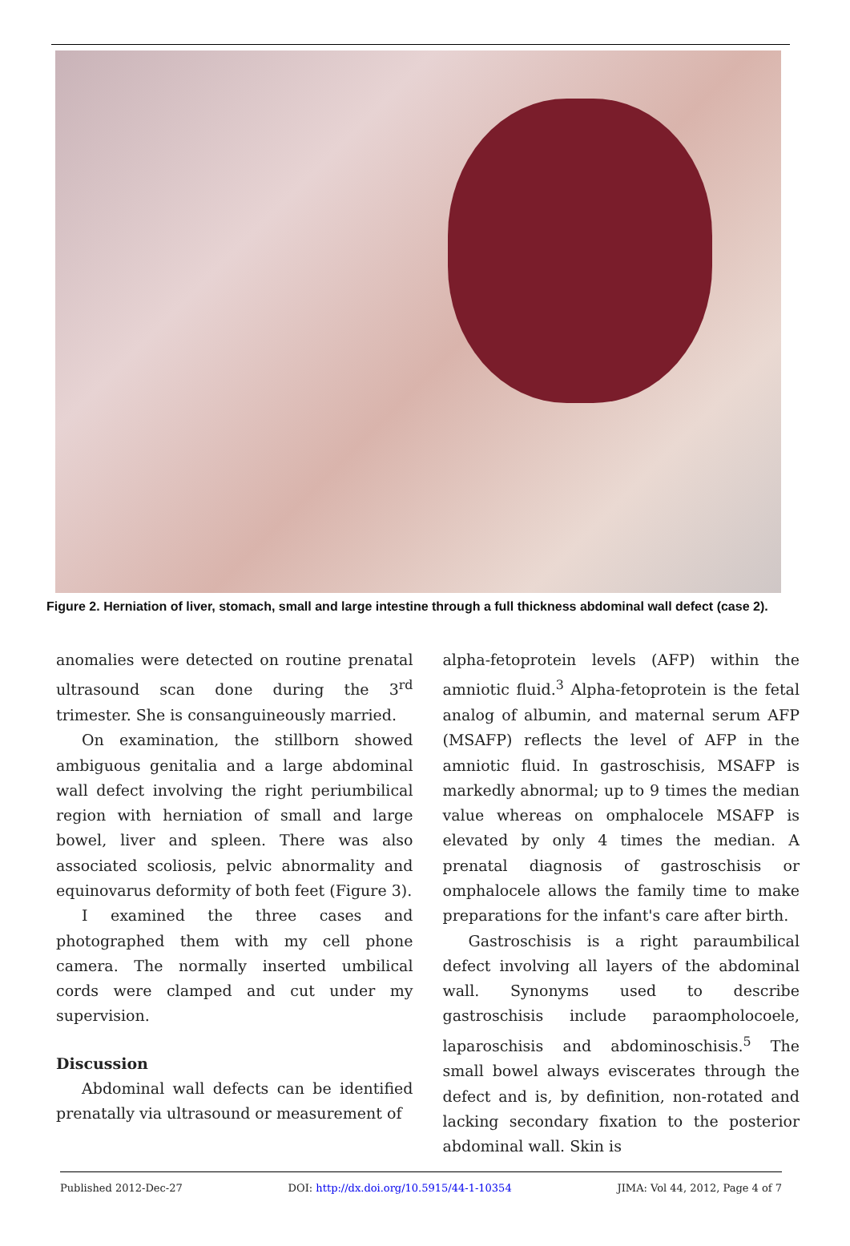Figure 2. Herniation of liver, stomach, small and large intestine through a full thickness abdominal wall defect (case 2).
anomalies were detected on routine prenatal ultrasound scan done during the 3<sup>rd</sup> trimester. She is consanguineously married.
On examination, the stillborn showed ambiguous genitalia and a large abdominal wall defect involving the right periumbilical region with herniation of small and large bowel, liver and spleen. There was also associated scoliosis, pelvic abnormality and equinovarus deformity of both feet (Figure 3).
I examined the three cases and photographed them with my cell phone camera. The normally inserted umbilical cords were clamped and cut under my supervision.
Discussion
Abdominal wall defects can be identified prenatally via ultrasound or measurement of
alpha-fetoprotein levels (AFP) within the amniotic fluid.<sup>3</sup> Alpha-fetoprotein is the fetal analog of albumin, and maternal serum AFP (MSAFP) reflects the level of AFP in the amniotic fluid. In gastroschisis, MSAFP is markedly abnormal; up to 9 times the median value whereas on omphalocele MSAFP is elevated by only 4 times the median. A prenatal diagnosis of gastroschisis or omphalocele allows the family time to make preparations for the infant's care after birth.
Gastroschisis is a right paraumbilical defect involving all layers of the abdominal wall. Synonyms used to describe gastroschisis include paraompholocoele, laparoschisis and abdominoschisis.<sup>5</sup> The small bowel always eviscerates through the defect and is, by definition, non-rotated and lacking secondary fixation to the posterior abdominal wall. Skin is
Published 2012-Dec-27 DOI: http://dx.doi.org/10.5915/44-1-10354 JIMA: Vol 44, 2012, Page 4 of 7